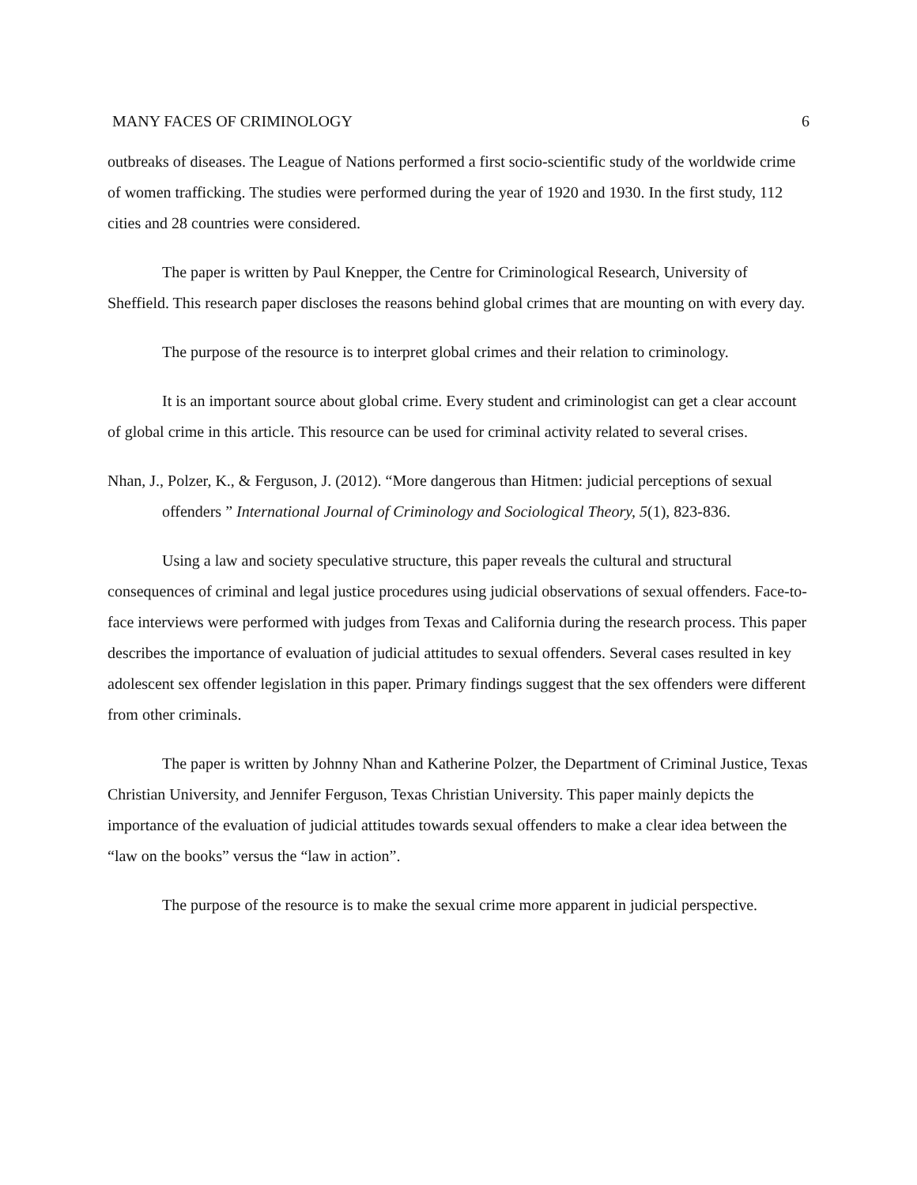MANY FACES OF CRIMINOLOGY 6
outbreaks of diseases. The League of Nations performed a first socio-scientific study of the worldwide crime of women trafficking. The studies were performed during the year of 1920 and 1930. In the first study, 112 cities and 28 countries were considered.
The paper is written by Paul Knepper, the Centre for Criminological Research, University of Sheffield. This research paper discloses the reasons behind global crimes that are mounting on with every day.
The purpose of the resource is to interpret global crimes and their relation to criminology.
It is an important source about global crime. Every student and criminologist can get a clear account of global crime in this article. This resource can be used for criminal activity related to several crises.
Nhan, J., Polzer, K., & Ferguson, J. (2012). “More dangerous than Hitmen: judicial perceptions of sexual offenders ” International Journal of Criminology and Sociological Theory, 5(1), 823-836.
Using a law and society speculative structure, this paper reveals the cultural and structural consequences of criminal and legal justice procedures using judicial observations of sexual offenders. Face-to-face interviews were performed with judges from Texas and California during the research process. This paper describes the importance of evaluation of judicial attitudes to sexual offenders. Several cases resulted in key adolescent sex offender legislation in this paper. Primary findings suggest that the sex offenders were different from other criminals.
The paper is written by Johnny Nhan and Katherine Polzer, the Department of Criminal Justice, Texas Christian University, and Jennifer Ferguson, Texas Christian University. This paper mainly depicts the importance of the evaluation of judicial attitudes towards sexual offenders to make a clear idea between the “law on the books” versus the “law in action”.
The purpose of the resource is to make the sexual crime more apparent in judicial perspective.